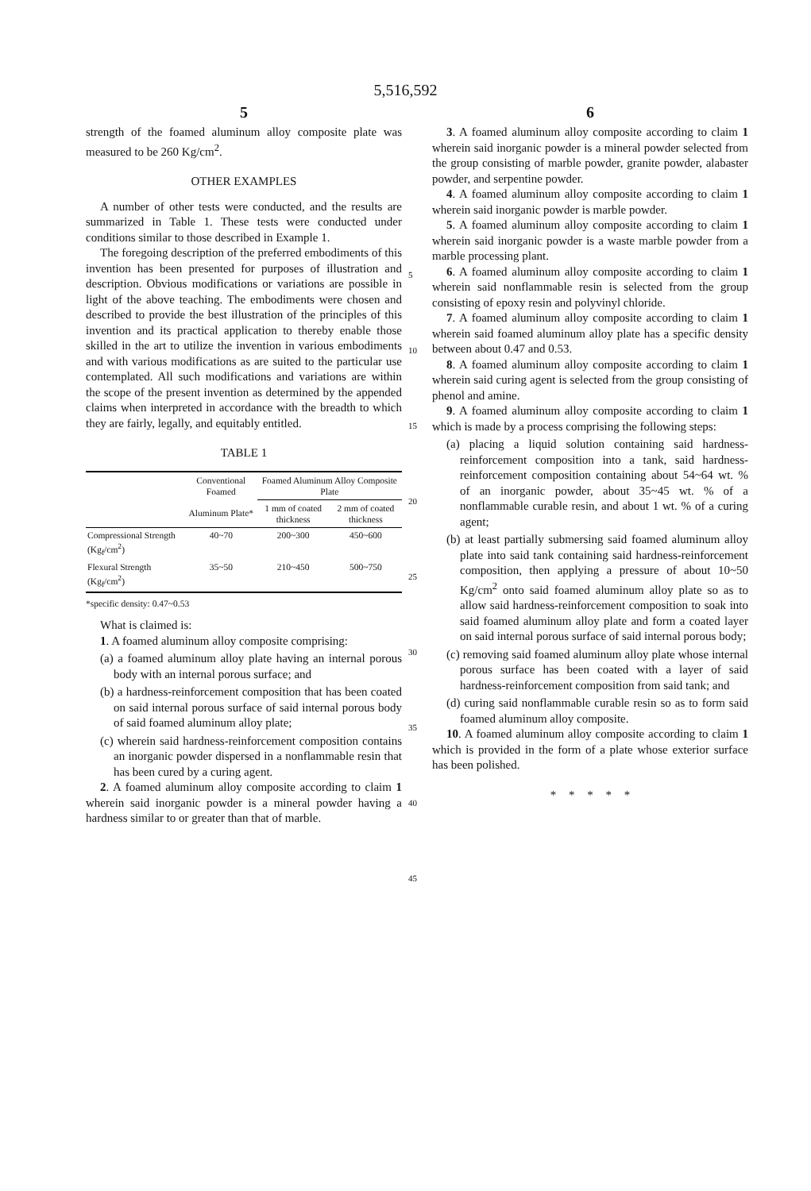5,516,592
5
strength of the foamed aluminum alloy composite plate was measured to be 260 Kg/cm<sup>2</sup>.
OTHER EXAMPLES
A number of other tests were conducted, and the results are summarized in Table 1. These tests were conducted under conditions similar to those described in Example 1.
The foregoing description of the preferred embodiments of this invention has been presented for purposes of illustration and description. Obvious modifications or variations are possible in light of the above teaching. The embodiments were chosen and described to provide the best illustration of the principles of this invention and its practical application to thereby enable those skilled in the art to utilize the invention in various embodiments and with various modifications as are suited to the particular use contemplated. All such modifications and variations are within the scope of the present invention as determined by the appended claims when interpreted in accordance with the breadth to which they are fairly, legally, and equitably entitled.
TABLE 1
| | Conventional Foamed | Foamed Aluminum Alloy Composite Plate | |
| --- | --- | --- | --- |
| | Aluminum Plate* | 1 mm of coated thickness | 2 mm of coated thickness |
| Compressional Strength (Kg<sub>f</sub>/cm<sup>2</sup>) | 40~70 | 200~300 | 450~600 |
| Flexural Strength (Kg<sub>f</sub>/cm<sup>2</sup>) | 35~50 | 210~450 | 500~750 |
*specific density: 0.47~0.53
What is claimed is:
1. A foamed aluminum alloy composite comprising:
(a) a foamed aluminum alloy plate having an internal porous body with an internal porous surface; and
(b) a hardness-reinforcement composition that has been coated on said internal porous surface of said internal porous body of said foamed aluminum alloy plate;
(c) wherein said hardness-reinforcement composition contains an inorganic powder dispersed in a nonflammable resin that has been cured by a curing agent.
2. A foamed aluminum alloy composite according to claim 1 wherein said inorganic powder is a mineral powder having a hardness similar to or greater than that of marble.
5
10
15
20
25
30
35
40
45
6
3. A foamed aluminum alloy composite according to claim 1 wherein said inorganic powder is a mineral powder selected from the group consisting of marble powder, granite powder, alabaster powder, and serpentine powder.
4. A foamed aluminum alloy composite according to claim 1 wherein said inorganic powder is marble powder.
5. A foamed aluminum alloy composite according to claim 1 wherein said inorganic powder is a waste marble powder from a marble processing plant.
6. A foamed aluminum alloy composite according to claim 1 wherein said nonflammable resin is selected from the group consisting of epoxy resin and polyvinyl chloride.
7. A foamed aluminum alloy composite according to claim 1 wherein said foamed aluminum alloy plate has a specific density between about 0.47 and 0.53.
8. A foamed aluminum alloy composite according to claim 1 wherein said curing agent is selected from the group consisting of phenol and amine.
9. A foamed aluminum alloy composite according to claim 1 which is made by a process comprising the following steps:
(a) placing a liquid solution containing said hardness-reinforcement composition into a tank, said hardness-reinforcement composition containing about 54~64 wt. % of an inorganic powder, about 35~45 wt. % of a nonflammable curable resin, and about 1 wt. % of a curing agent;
(b) at least partially submersing said foamed aluminum alloy plate into said tank containing said hardness-reinforcement composition, then applying a pressure of about 10~50 Kg/cm<sup>2</sup> onto said foamed aluminum alloy plate so as to allow said hardness-reinforcement composition to soak into said foamed aluminum alloy plate and form a coated layer on said internal porous surface of said internal porous body;
(c) removing said foamed aluminum alloy plate whose internal porous surface has been coated with a layer of said hardness-reinforcement composition from said tank; and
(d) curing said nonflammable curable resin so as to form said foamed aluminum alloy composite.
10. A foamed aluminum alloy composite according to claim 1 which is provided in the form of a plate whose exterior surface has been polished.
* * * * *